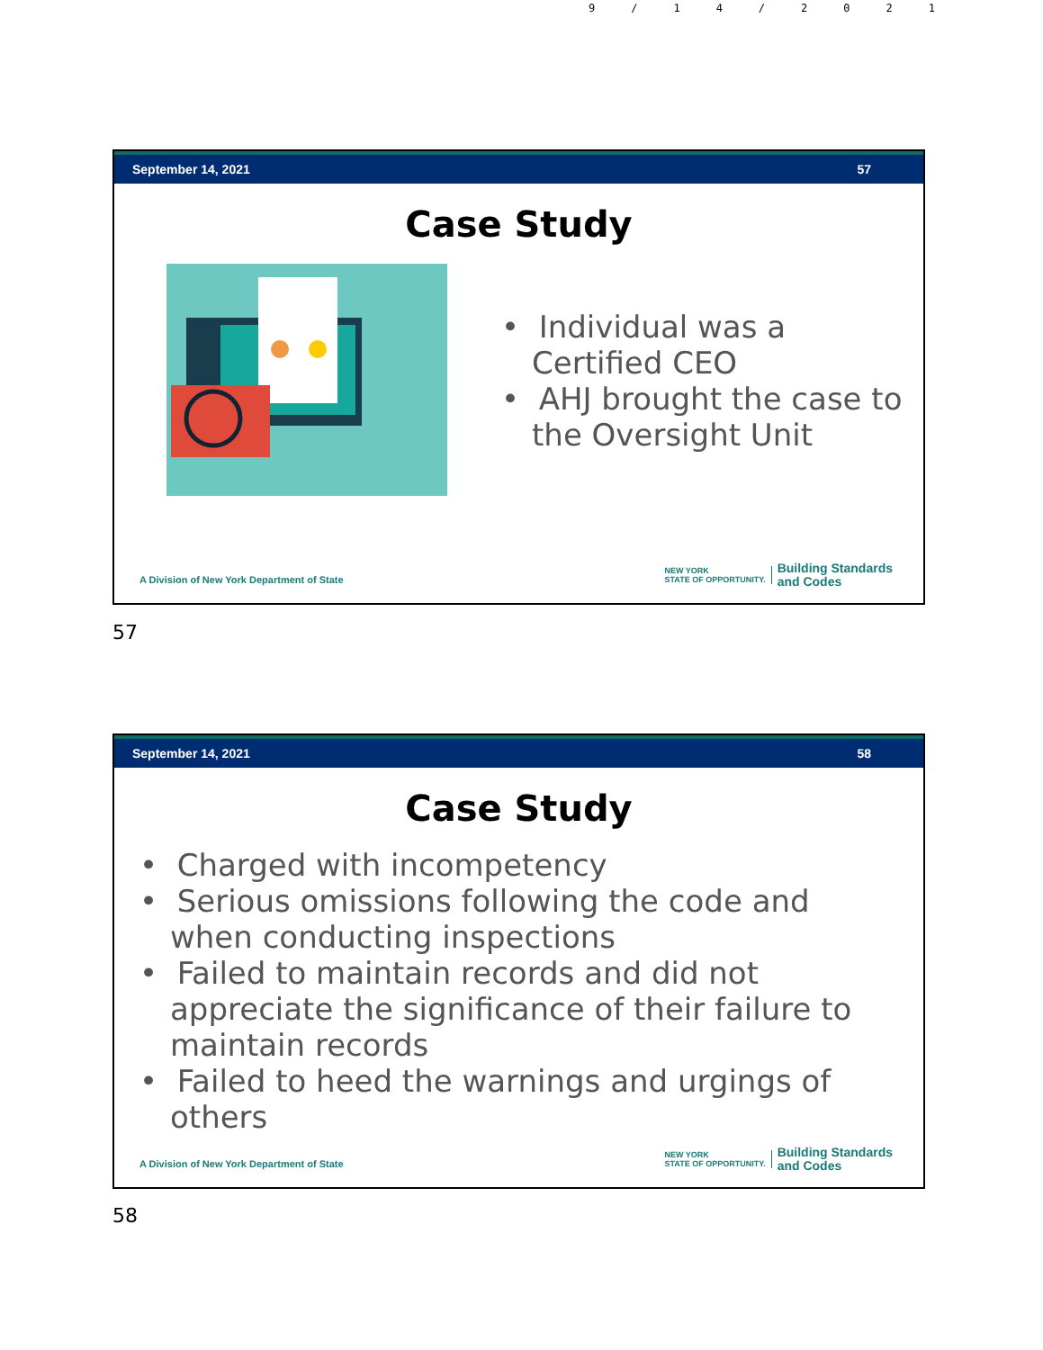9/14/2021
September 14, 2021 57
Case Study
• Individual was a Certified CEO
• AHJ brought the case to the Oversight Unit
A Division of New York Department of State
NEW YORK
STATE OF OPPORTUNITY.
Building Standards
and Codes
57
September 14, 2021 58
Case Study
• Charged with incompetency
• Serious omissions following the code and when conducting inspections
• Failed to maintain records and did not appreciate the significance of their failure to maintain records
• Failed to heed the warnings and urgings of others
A Division of New York Department of State
NEW YORK
STATE OF OPPORTUNITY.
Building Standards
and Codes
58